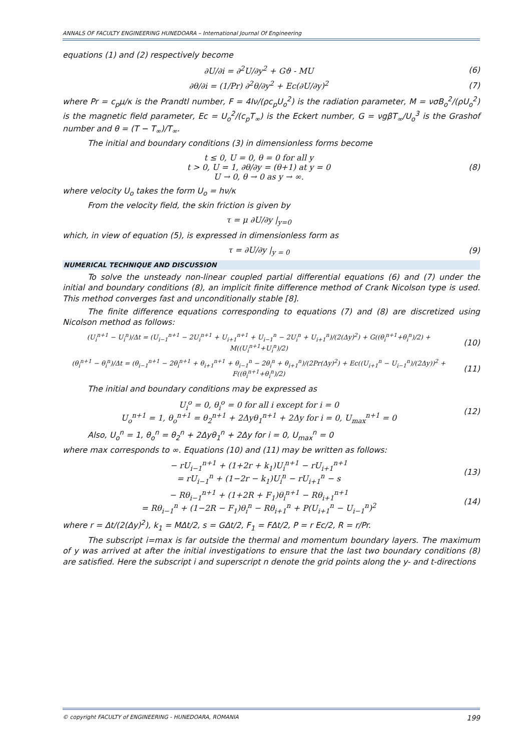ANNALS OF FACULTY ENGINEERING HUNEDOARA – International Journal Of Engineering
equations (1) and (2) respectively become
∂U/∂i = ∂<sup>2</sup>U/∂y<sup>2</sup> + Gϑ - MU (6)
∂θ/∂i = (1/Pr) ∂<sup>2</sup>θ/∂y<sup>2</sup> + Ec(∂U/∂y)<sup>2</sup>
(7)
where Pr = c<sub>p</sub>μ/κ is the Prandtl number, F = 4Iν/(ρc<sub>p</sub>U<sub>o</sub><sup>2</sup>) is the radiation parameter, M = νσB<sub>o</sub><sup>2</sup>/(ρU<sub>o</sub><sup>2</sup>) is the magnetic field parameter, Ec = U<sub>o</sub><sup>2</sup>/(c<sub>p</sub>T<sub>∞</sub>) is the Eckert number, G = νgβT<sub>∞</sub>/U<sub>o</sub><sup>3</sup> is the Grashof number and θ = (T − T<sub>∞</sub>)/T<sub>∞</sub>.
The initial and boundary conditions (3) in dimensionless forms become
t ≤ 0, U = 0, θ = 0 for all y
t > 0, U = 1, ∂θ/∂y = (θ+1) at y = 0
U → 0, θ → 0 as y → ∞.
(8)
where velocity U<sub>o</sub> takes the form U<sub>o</sub> = hν/κ
From the velocity field, the skin friction is given by
τ = μ ∂U/∂y |<sub>y=0</sub>
which, in view of equation (5), is expressed in dimensionless form as
τ = ∂U/∂y |<sub>y = 0</sub> (9)
NUMERICAL TECHNIQUE AND DISCUSSION
To solve the unsteady non-linear coupled partial differential equations (6) and (7) under the initial and boundary conditions (8), an implicit finite difference method of Crank Nicolson type is used. This method converges fast and unconditionally stable [8].
The finite difference equations corresponding to equations (7) and (8) are discretized using Nicolson method as follows:
(U<sub>i</sub><sup>n+1</sup> − U<sub>i</sub><sup>n</sup>)/Δt = (U<sub>i−1</sub><sup>n+1</sup> − 2U<sub>i</sub><sup>n+1</sup> + U<sub>i+1</sub><sup>n+1</sup> + U<sub>i−1</sub><sup>n</sup> − 2U<sub>i</sub><sup>n</sup> + U<sub>i+1</sub><sup>n</sup>)/(2(Δy)<sup>2</sup>) + G((θ<sub>i</sub><sup>n+1</sup>+θ<sub>i</sub><sup>n</sup>)/2) + M((U<sub>i</sub><sup>n+1</sup>+U<sub>i</sub><sup>n</sup>)/2)
(10)
(θ<sub>i</sub><sup>n+1</sup> − θ<sub>i</sub><sup>n</sup>)/Δt = (θ<sub>i−1</sub><sup>n+1</sup> − 2θ<sub>i</sub><sup>n+1</sup> + θ<sub>i+1</sub><sup>n+1</sup> + θ<sub>i−1</sub><sup>n</sup> − 2θ<sub>i</sub><sup>n</sup> + θ<sub>i+1</sub><sup>n</sup>)/(2Pr(Δy)<sup>2</sup>) + Ec((U<sub>i+1</sub><sup>n</sup> − U<sub>i−1</sub><sup>n</sup>)/(2Δy))<sup>2</sup> + F((θ<sub>i</sub><sup>n+1</sup>+θ<sub>i</sub><sup>n</sup>)/2)
(11)
The initial and boundary conditions may be expressed as
U<sub>i</sub><sup>o</sup> = 0, θ<sub>i</sub><sup>o</sup> = 0 for all i except for i = 0
U<sub>o</sub><sup>n+1</sup> = 1, θ<sub>o</sub><sup>n+1</sup> = θ<sub>2</sub><sup>n+1</sup> + 2Δyθ<sub>1</sub><sup>n+1</sup> + 2Δy for i = 0, U<sub>max</sub><sup>n+1</sup> = 0
(12)
Also, U<sub>o</sub><sup>n</sup> = 1, θ<sub>o</sub><sup>n</sup> = θ<sub>2</sub><sup>n</sup> + 2Δyθ<sub>1</sub><sup>n</sup> + 2Δy for i = 0, U<sub>max</sub><sup>n</sup> = 0
where max corresponds to ∞. Equations (10) and (11) may be written as follows:
− rU<sub>i−1</sub><sup>n+1</sup> + (1+2r + k<sub>1</sub>)U<sub>i</sub><sup>n+1</sup> − rU<sub>i+1</sub><sup>n+1</sup>
= rU<sub>i−1</sub><sup>n</sup> + (1−2r − k<sub>1</sub>)U<sub>i</sub><sup>n</sup> − rU<sub>i+1</sub><sup>n</sup> − s
(13)
− Rθ<sub>i−1</sub><sup>n+1</sup> + (1+2R + F<sub>1</sub>)θ<sub>i</sub><sup>n+1</sup> − Rθ<sub>i+1</sub><sup>n+1</sup>
= Rθ<sub>i−1</sub><sup>n</sup> + (1−2R − F<sub>1</sub>)θ<sub>i</sub><sup>n</sup> − Rθ<sub>i+1</sub><sup>n</sup> + P(U<sub>i+1</sub><sup>n</sup> − U<sub>i−1</sub><sup>n</sup>)<sup>2</sup>
(14)
where r = Δt/(2(Δy)<sup>2</sup>), k<sub>1</sub> = MΔt/2, s = GΔt/2, F<sub>1</sub> = FΔt/2, P = r Ec/2, R = r/Pr.
The subscript i=max is far outside the thermal and momentum boundary layers. The maximum of y was arrived at after the initial investigations to ensure that the last two boundary conditions (8) are satisfied. Here the subscript i and superscript n denote the grid points along the y- and t-directions
© copyright FACULTY of ENGINEERING - HUNEDOARA, ROMANIA 199